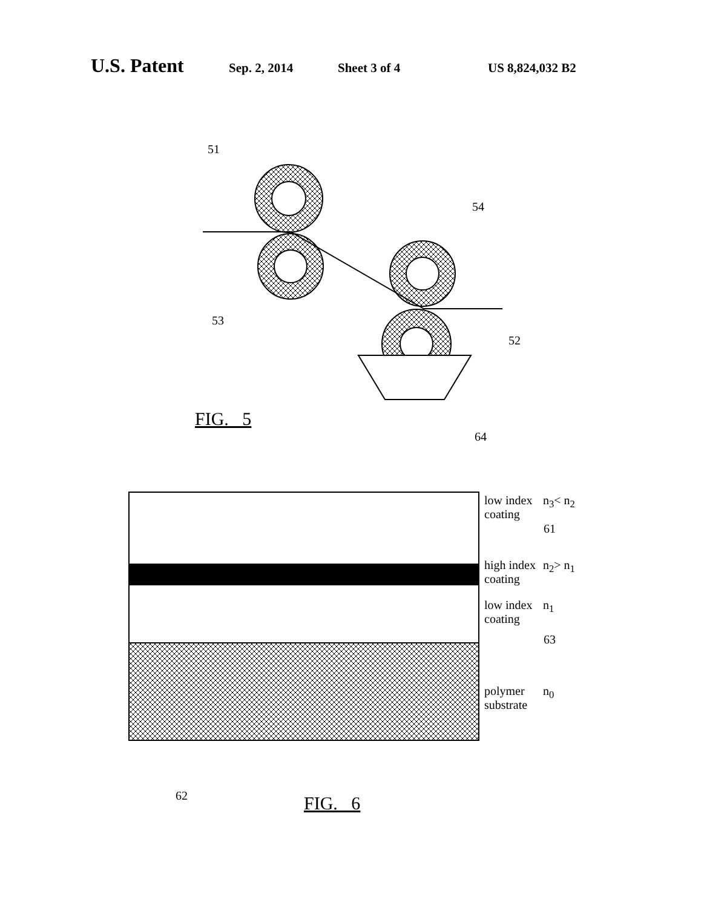U.S. Patent Sep. 2, 2014 Sheet 3 of 4 US 8,824,032 B2
51
54
53
52
FIG. 5
64
low index
coating
n<sub>3</sub>< n<sub>2</sub>
61
high index
coating
n<sub>2</sub>> n<sub>1</sub>
low index
coating
n<sub>1</sub>
63
polymer
substrate
n<sub>0</sub>
62 FIG. 6